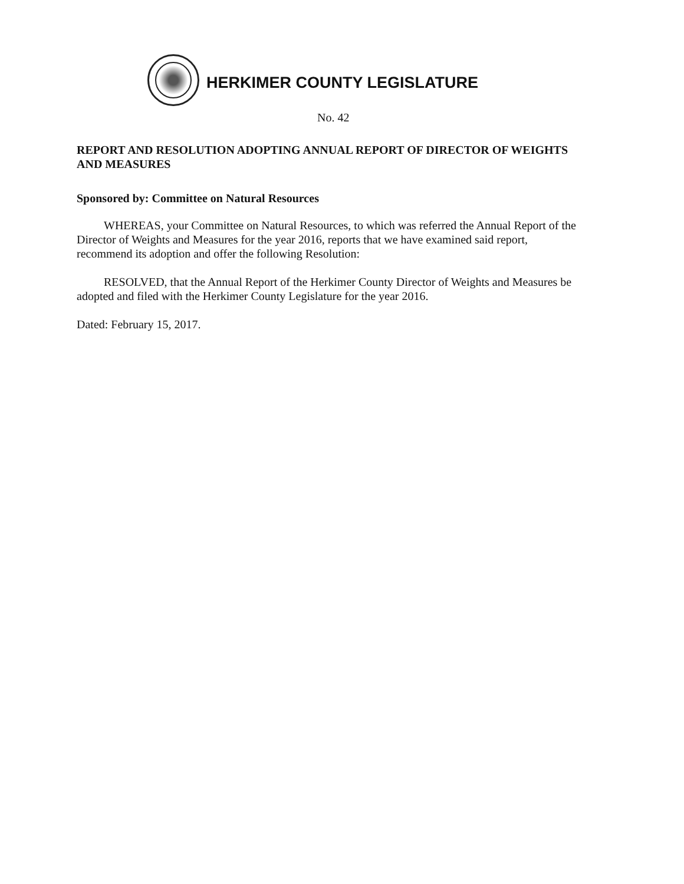HERKIMER COUNTY LEGISLATURE
No. 42
REPORT AND RESOLUTION ADOPTING ANNUAL REPORT OF DIRECTOR OF WEIGHTS AND MEASURES
Sponsored by: Committee on Natural Resources
WHEREAS, your Committee on Natural Resources, to which was referred the Annual Report of the Director of Weights and Measures for the year 2016, reports that we have examined said report, recommend its adoption and offer the following Resolution:
RESOLVED, that the Annual Report of the Herkimer County Director of Weights and Measures be adopted and filed with the Herkimer County Legislature for the year 2016.
Dated: February 15, 2017.